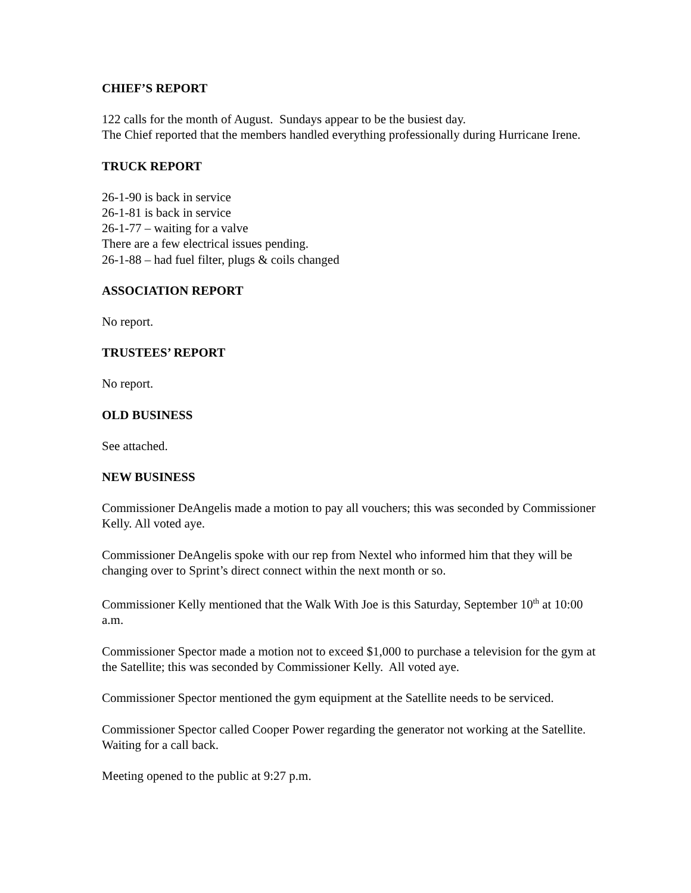CHIEF’S REPORT
122 calls for the month of August. Sundays appear to be the busiest day.
The Chief reported that the members handled everything professionally during Hurricane Irene.
TRUCK REPORT
26-1-90 is back in service
26-1-81 is back in service
26-1-77 – waiting for a valve
There are a few electrical issues pending.
26-1-88 – had fuel filter, plugs & coils changed
ASSOCIATION REPORT
No report.
TRUSTEES’ REPORT
No report.
OLD BUSINESS
See attached.
NEW BUSINESS
Commissioner DeAngelis made a motion to pay all vouchers; this was seconded by Commissioner Kelly. All voted aye.
Commissioner DeAngelis spoke with our rep from Nextel who informed him that they will be changing over to Sprint’s direct connect within the next month or so.
Commissioner Kelly mentioned that the Walk With Joe is this Saturday, September 10<sup>th</sup> at 10:00 a.m.
Commissioner Spector made a motion not to exceed $1,000 to purchase a television for the gym at the Satellite; this was seconded by Commissioner Kelly. All voted aye.
Commissioner Spector mentioned the gym equipment at the Satellite needs to be serviced.
Commissioner Spector called Cooper Power regarding the generator not working at the Satellite. Waiting for a call back.
Meeting opened to the public at 9:27 p.m.